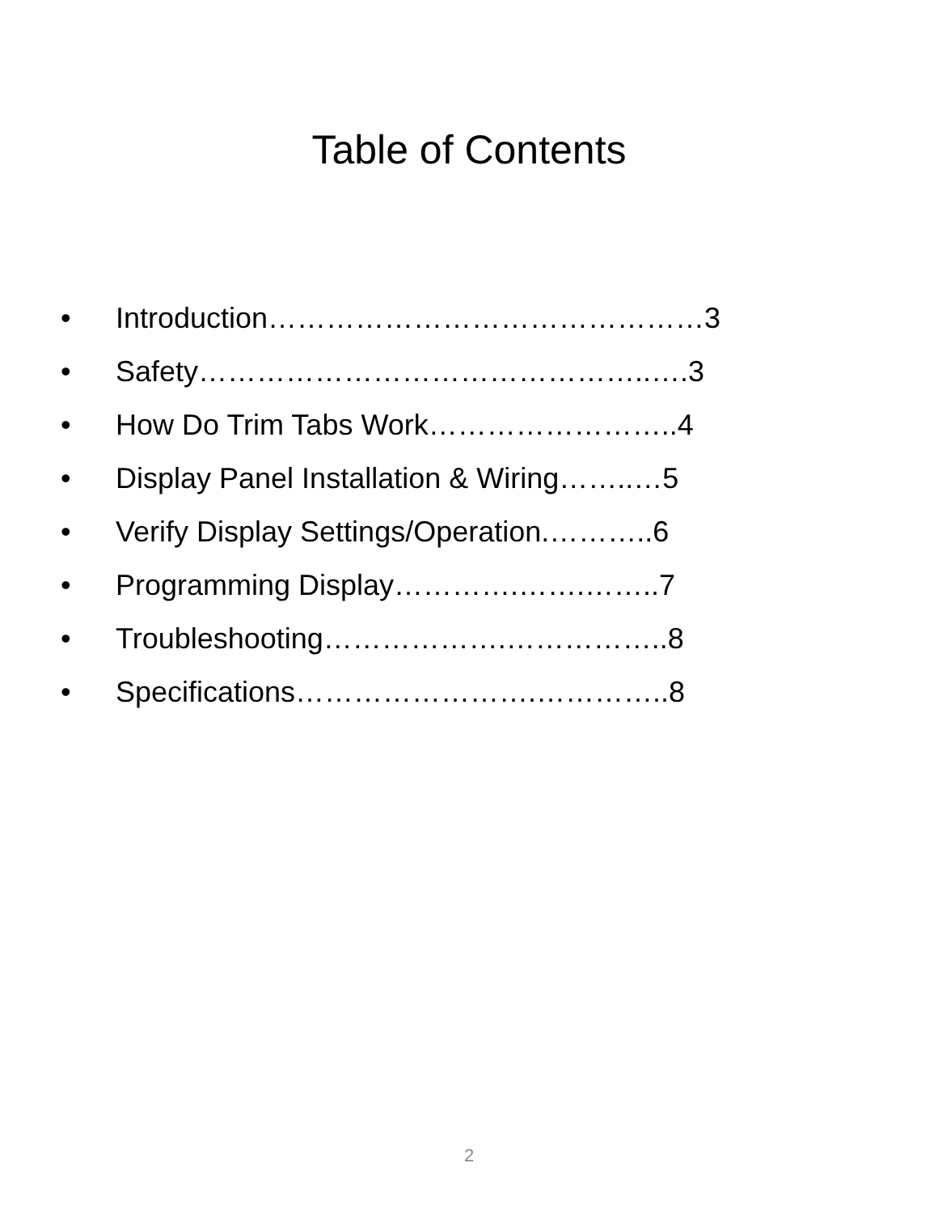Table of Contents
• Introduction………………………………………3
• Safety………………………………………..….3
• How Do Trim Tabs Work……………………..4
• Display Panel Installation & Wiring……..…5
• Verify Display Settings/Operation.………..6
• Programming Display………….…….……..7
• Troubleshooting……………….……………..8
• Specifications…………………….…………..8
2